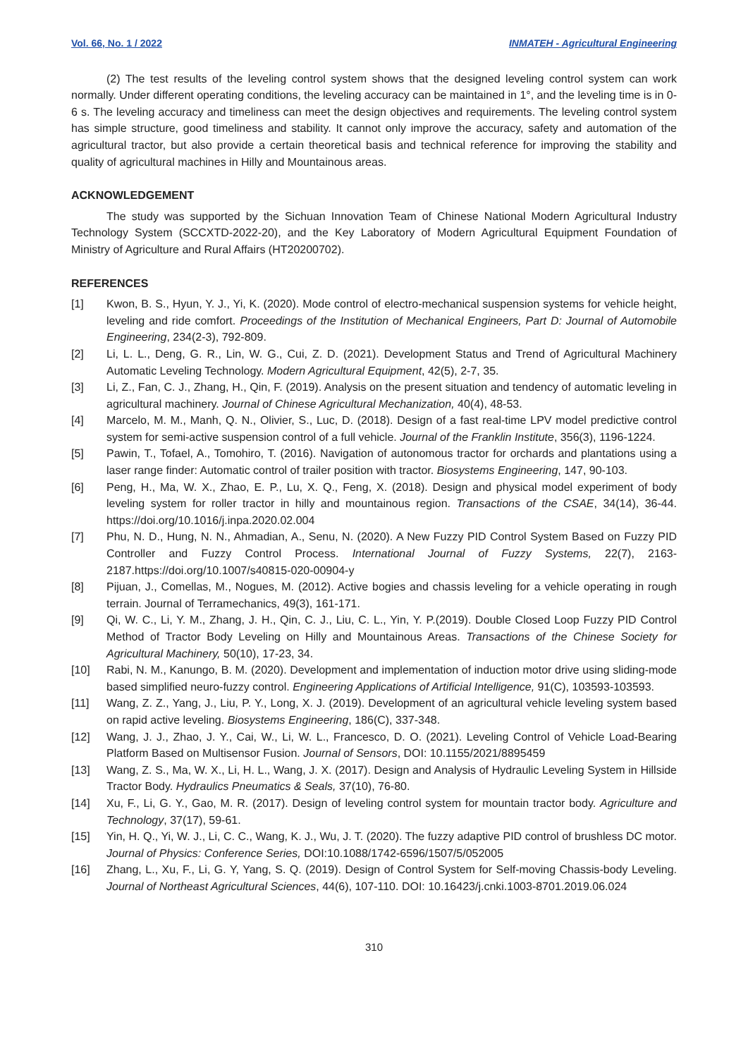Vol. 66, No. 1 / 2022 INMATEH - Agricultural Engineering
(2) The test results of the leveling control system shows that the designed leveling control system can work normally. Under different operating conditions, the leveling accuracy can be maintained in 1°, and the leveling time is in 0-6 s. The leveling accuracy and timeliness can meet the design objectives and requirements. The leveling control system has simple structure, good timeliness and stability. It cannot only improve the accuracy, safety and automation of the agricultural tractor, but also provide a certain theoretical basis and technical reference for improving the stability and quality of agricultural machines in Hilly and Mountainous areas.
ACKNOWLEDGEMENT
The study was supported by the Sichuan Innovation Team of Chinese National Modern Agricultural Industry Technology System (SCCXTD-2022-20), and the Key Laboratory of Modern Agricultural Equipment Foundation of Ministry of Agriculture and Rural Affairs (HT20200702).
REFERENCES
[1] Kwon, B. S., Hyun, Y. J., Yi, K. (2020). Mode control of electro-mechanical suspension systems for vehicle height, leveling and ride comfort. Proceedings of the Institution of Mechanical Engineers, Part D: Journal of Automobile Engineering, 234(2-3), 792-809.
[2] Li, L. L., Deng, G. R., Lin, W. G., Cui, Z. D. (2021). Development Status and Trend of Agricultural Machinery Automatic Leveling Technology. Modern Agricultural Equipment, 42(5), 2-7, 35.
[3] Li, Z., Fan, C. J., Zhang, H., Qin, F. (2019). Analysis on the present situation and tendency of automatic leveling in agricultural machinery. Journal of Chinese Agricultural Mechanization, 40(4), 48-53.
[4] Marcelo, M. M., Manh, Q. N., Olivier, S., Luc, D. (2018). Design of a fast real-time LPV model predictive control system for semi-active suspension control of a full vehicle. Journal of the Franklin Institute, 356(3), 1196-1224.
[5] Pawin, T., Tofael, A., Tomohiro, T. (2016). Navigation of autonomous tractor for orchards and plantations using a laser range finder: Automatic control of trailer position with tractor. Biosystems Engineering, 147, 90-103.
[6] Peng, H., Ma, W. X., Zhao, E. P., Lu, X. Q., Feng, X. (2018). Design and physical model experiment of body leveling system for roller tractor in hilly and mountainous region. Transactions of the CSAE, 34(14), 36-44. https://doi.org/10.1016/j.inpa.2020.02.004
[7] Phu, N. D., Hung, N. N., Ahmadian, A., Senu, N. (2020). A New Fuzzy PID Control System Based on Fuzzy PID Controller and Fuzzy Control Process. International Journal of Fuzzy Systems, 22(7), 2163-2187.https://doi.org/10.1007/s40815-020-00904-y
[8] Pijuan, J., Comellas, M., Nogues, M. (2012). Active bogies and chassis leveling for a vehicle operating in rough terrain. Journal of Terramechanics, 49(3), 161-171.
[9] Qi, W. C., Li, Y. M., Zhang, J. H., Qin, C. J., Liu, C. L., Yin, Y. P.(2019). Double Closed Loop Fuzzy PID Control Method of Tractor Body Leveling on Hilly and Mountainous Areas. Transactions of the Chinese Society for Agricultural Machinery, 50(10), 17-23, 34.
[10] Rabi, N. M., Kanungo, B. M. (2020). Development and implementation of induction motor drive using sliding-mode based simplified neuro-fuzzy control. Engineering Applications of Artificial Intelligence, 91(C), 103593-103593.
[11] Wang, Z. Z., Yang, J., Liu, P. Y., Long, X. J. (2019). Development of an agricultural vehicle leveling system based on rapid active leveling. Biosystems Engineering, 186(C), 337-348.
[12] Wang, J. J., Zhao, J. Y., Cai, W., Li, W. L., Francesco, D. O. (2021). Leveling Control of Vehicle Load-Bearing Platform Based on Multisensor Fusion. Journal of Sensors, DOI: 10.1155/2021/8895459
[13] Wang, Z. S., Ma, W. X., Li, H. L., Wang, J. X. (2017). Design and Analysis of Hydraulic Leveling System in Hillside Tractor Body. Hydraulics Pneumatics & Seals, 37(10), 76-80.
[14] Xu, F., Li, G. Y., Gao, M. R. (2017). Design of leveling control system for mountain tractor body. Agriculture and Technology, 37(17), 59-61.
[15] Yin, H. Q., Yi, W. J., Li, C. C., Wang, K. J., Wu, J. T. (2020). The fuzzy adaptive PID control of brushless DC motor. Journal of Physics: Conference Series, DOI:10.1088/1742-6596/1507/5/052005
[16] Zhang, L., Xu, F., Li, G. Y, Yang, S. Q. (2019). Design of Control System for Self-moving Chassis-body Leveling. Journal of Northeast Agricultural Sciences, 44(6), 107-110. DOI: 10.16423/j.cnki.1003-8701.2019.06.024
310